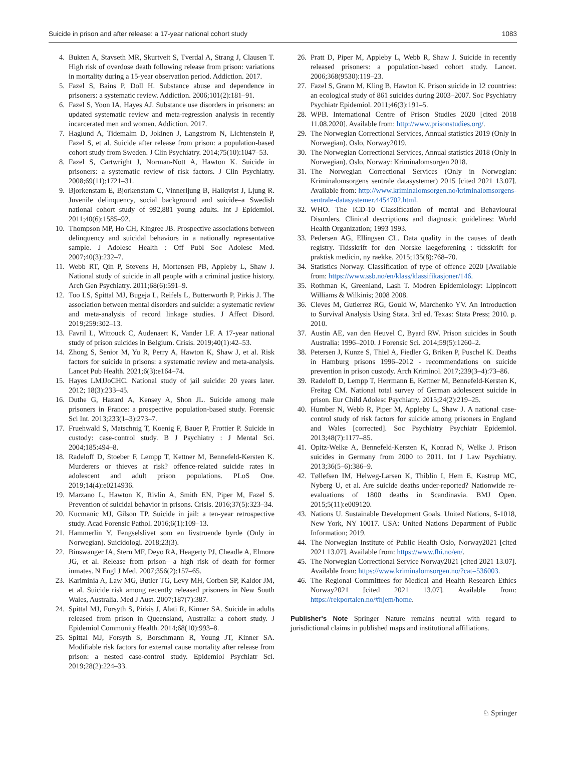Suicide in prison and after release: a 17-year national cohort study 1083
4. Bukten A, Stavseth MR, Skurtveit S, Tverdal A, Strang J, Clausen T. High risk of overdose death following release from prison: variations in mortality during a 15-year observation period. Addiction. 2017.
5. Fazel S, Bains P, Doll H. Substance abuse and dependence in prisoners: a systematic review. Addiction. 2006;101(2):181–91.
6. Fazel S, Yoon IA, Hayes AJ. Substance use disorders in prisoners: an updated systematic review and meta-regression analysis in recently incarcerated men and women. Addiction. 2017.
7. Haglund A, Tidemalm D, Jokinen J, Langstrom N, Lichtenstein P, Fazel S, et al. Suicide after release from prison: a population-based cohort study from Sweden. J Clin Psychiatry. 2014;75(10):1047–53.
8. Fazel S, Cartwright J, Norman-Nott A, Hawton K. Suicide in prisoners: a systematic review of risk factors. J Clin Psychiatry. 2008;69(11):1721–31.
9. Bjorkenstam E, Bjorkenstam C, Vinnerljung B, Hallqvist J, Ljung R. Juvenile delinquency, social background and suicide–a Swedish national cohort study of 992,881 young adults. Int J Epidemiol. 2011;40(6):1585–92.
10. Thompson MP, Ho CH, Kingree JB. Prospective associations between delinquency and suicidal behaviors in a nationally representative sample. J Adolesc Health : Off Publ Soc Adolesc Med. 2007;40(3):232–7.
11. Webb RT, Qin P, Stevens H, Mortensen PB, Appleby L, Shaw J. National study of suicide in all people with a criminal justice history. Arch Gen Psychiatry. 2011;68(6):591–9.
12. Too LS, Spittal MJ, Bugeja L, Reifels L, Butterworth P, Pirkis J. The association between mental disorders and suicide: a systematic review and meta-analysis of record linkage studies. J Affect Disord. 2019;259:302–13.
13. Favril L, Wittouck C, Audenaert K, Vander LF. A 17-year national study of prison suicides in Belgium. Crisis. 2019;40(1):42–53.
14. Zhong S, Senior M, Yu R, Perry A, Hawton K, Shaw J, et al. Risk factors for suicide in prisons: a systematic review and meta-analysis. Lancet Pub Health. 2021;6(3):e164–74.
15. Hayes LMJJoCHC. National study of jail suicide: 20 years later. 2012; 18(3):233–45.
16. Duthe G, Hazard A, Kensey A, Shon JL. Suicide among male prisoners in France: a prospective population-based study. Forensic Sci Int. 2013;233(1–3):273–7.
17. Fruehwald S, Matschnig T, Koenig F, Bauer P, Frottier P. Suicide in custody: case-control study. B J Psychiatry : J Mental Sci. 2004;185:494–8.
18. Radeloff D, Stoeber F, Lempp T, Kettner M, Bennefeld-Kersten K. Murderers or thieves at risk? offence-related suicide rates in adolescent and adult prison populations. PLoS One. 2019;14(4):e0214936.
19. Marzano L, Hawton K, Rivlin A, Smith EN, Piper M, Fazel S. Prevention of suicidal behavior in prisons. Crisis. 2016;37(5):323–34.
20. Kucmanic MJ, Gilson TP. Suicide in jail: a ten-year retrospective study. Acad Forensic Pathol. 2016;6(1):109–13.
21. Hammerlin Y. Fengselslivet som en livstruende byrde (Only in Norwegian). Suicidologi. 2018;23(3).
22. Binswanger IA, Stern MF, Deyo RA, Heagerty PJ, Cheadle A, Elmore JG, et al. Release from prison—a high risk of death for former inmates. N Engl J Med. 2007;356(2):157–65.
23. Kariminia A, Law MG, Butler TG, Levy MH, Corben SP, Kaldor JM, et al. Suicide risk among recently released prisoners in New South Wales, Australia. Med J Aust. 2007;187(7):387.
24. Spittal MJ, Forsyth S, Pirkis J, Alati R, Kinner SA. Suicide in adults released from prison in Queensland, Australia: a cohort study. J Epidemiol Community Health. 2014;68(10):993–8.
25. Spittal MJ, Forsyth S, Borschmann R, Young JT, Kinner SA. Modifiable risk factors for external cause mortality after release from prison: a nested case-control study. Epidemiol Psychiatr Sci. 2019;28(2):224–33.
26. Pratt D, Piper M, Appleby L, Webb R, Shaw J. Suicide in recently released prisoners: a population-based cohort study. Lancet. 2006;368(9530):119–23.
27. Fazel S, Grann M, Kling B, Hawton K. Prison suicide in 12 countries: an ecological study of 861 suicides during 2003–2007. Soc Psychiatry Psychiatr Epidemiol. 2011;46(3):191–5.
28. WPB. International Centre of Prison Studies 2020 [cited 2018 11.08.2020]. Available from: http://www.prisonstudies.org/.
29. The Norwegian Correctional Services, Annual statistics 2019 (Only in Norwegian). Oslo, Norway2019.
30. The Norwegian Correctional Services, Annual statistics 2018 (Only in Norwegian). Oslo, Norway: Kriminalomsorgen 2018.
31. The Norwegian Correctional Services (Only in Norwegian: Kriminalomsorgens sentrale datasystemer) 2015 [cited 2021 13.07]. Available from: http://www.kriminalomsorgen.no/kriminalomsorgens-sentrale-datasystemer.4454702.html.
32. WHO. The ICD-10 Classification of mental and Behavioural Disorders. Clinical descriptions and diagnostic guidelines: World Health Organization; 1993 1993.
33. Pedersen AG, Ellingsen CL. Data quality in the causes of death registry. Tidsskrift for den Norske laegeforening : tidsskrift for praktisk medicin, ny raekke. 2015;135(8):768–70.
34. Statistics Norway. Classification of type of offence 2020 [Available from: https://www.ssb.no/en/klass/klassifikasjoner/146.
35. Rothman K, Greenland, Lash T. Modren Epidemiology: Lippincott Williams & Wilkinis; 2008 2008.
36. Cleves M, Gutierrez RG, Gould W, Marchenko YV. An Introduction to Survival Analysis Using Stata. 3rd ed. Texas: Stata Press; 2010. p. 2010.
37. Austin AE, van den Heuvel C, Byard RW. Prison suicides in South Australia: 1996–2010. J Forensic Sci. 2014;59(5):1260–2.
38. Petersen J, Kunze S, Thiel A, Fiedler G, Briken P, Puschel K. Deaths in Hamburg prisons 1996–2012 - recommendations on suicide prevention in prison custody. Arch Kriminol. 2017;239(3–4):73–86.
39. Radeloff D, Lempp T, Herrmann E, Kettner M, Bennefeld-Kersten K, Freitag CM. National total survey of German adolescent suicide in prison. Eur Child Adolesc Psychiatry. 2015;24(2):219–25.
40. Humber N, Webb R, Piper M, Appleby L, Shaw J. A national case-control study of risk factors for suicide among prisoners in England and Wales [corrected]. Soc Psychiatry Psychiatr Epidemiol. 2013;48(7):1177–85.
41. Opitz-Welke A, Bennefeld-Kersten K, Konrad N, Welke J. Prison suicides in Germany from 2000 to 2011. Int J Law Psychiatry. 2013;36(5–6):386–9.
42. Tøllefsen IM, Helweg-Larsen K, Thiblin I, Hem E, Kastrup MC, Nyberg U, et al. Are suicide deaths under-reported? Nationwide re-evaluations of 1800 deaths in Scandinavia. BMJ Open. 2015;5(11):e009120.
43. Nations U. Sustainable Development Goals. United Nations, S-1018, New York, NY 10017. USA: United Nations Department of Public Information; 2019.
44. The Norwegian Institute of Public Health Oslo, Norway2021 [cited 2021 13.07]. Available from: https://www.fhi.no/en/.
45. The Norwegian Correctional Service Norway2021 [cited 2021 13.07]. Available from: https://www.kriminalomsorgen.no/?cat=536003.
46. The Regional Committees for Medical and Health Research Ethics Norway2021 [cited 2021 13.07]. Available from: https://rekportalen.no/#hjem/home.
Publisher's Note Springer Nature remains neutral with regard to jurisdictional claims in published maps and institutional affiliations.
♘ Springer